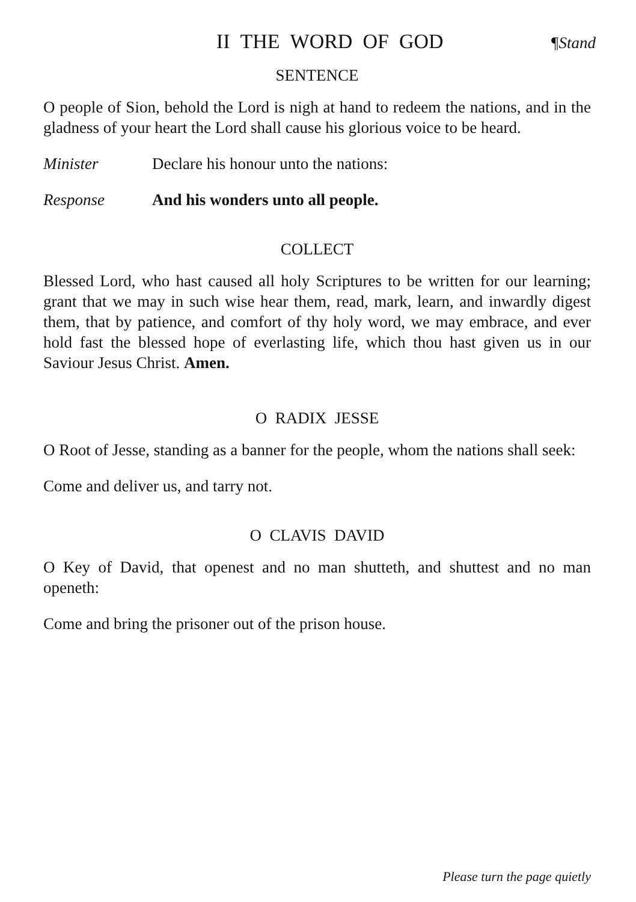II THE WORD OF GOD
¶Stand
SENTENCE
O people of Sion, behold the Lord is nigh at hand to redeem the nations, and in the gladness of your heart the Lord shall cause his glorious voice to be heard.
Minister Declare his honour unto the nations:
Response And his wonders unto all people.
COLLECT
Blessed Lord, who hast caused all holy Scriptures to be written for our learning; grant that we may in such wise hear them, read, mark, learn, and inwardly digest them, that by patience, and comfort of thy holy word, we may embrace, and ever hold fast the blessed hope of everlasting life, which thou hast given us in our Saviour Jesus Christ. Amen.
O RADIX JESSE
O Root of Jesse, standing as a banner for the people, whom the nations shall seek:
Come and deliver us, and tarry not.
O CLAVIS DAVID
O Key of David, that openest and no man shutteth, and shuttest and no man openeth:
Come and bring the prisoner out of the prison house.
Please turn the page quietly